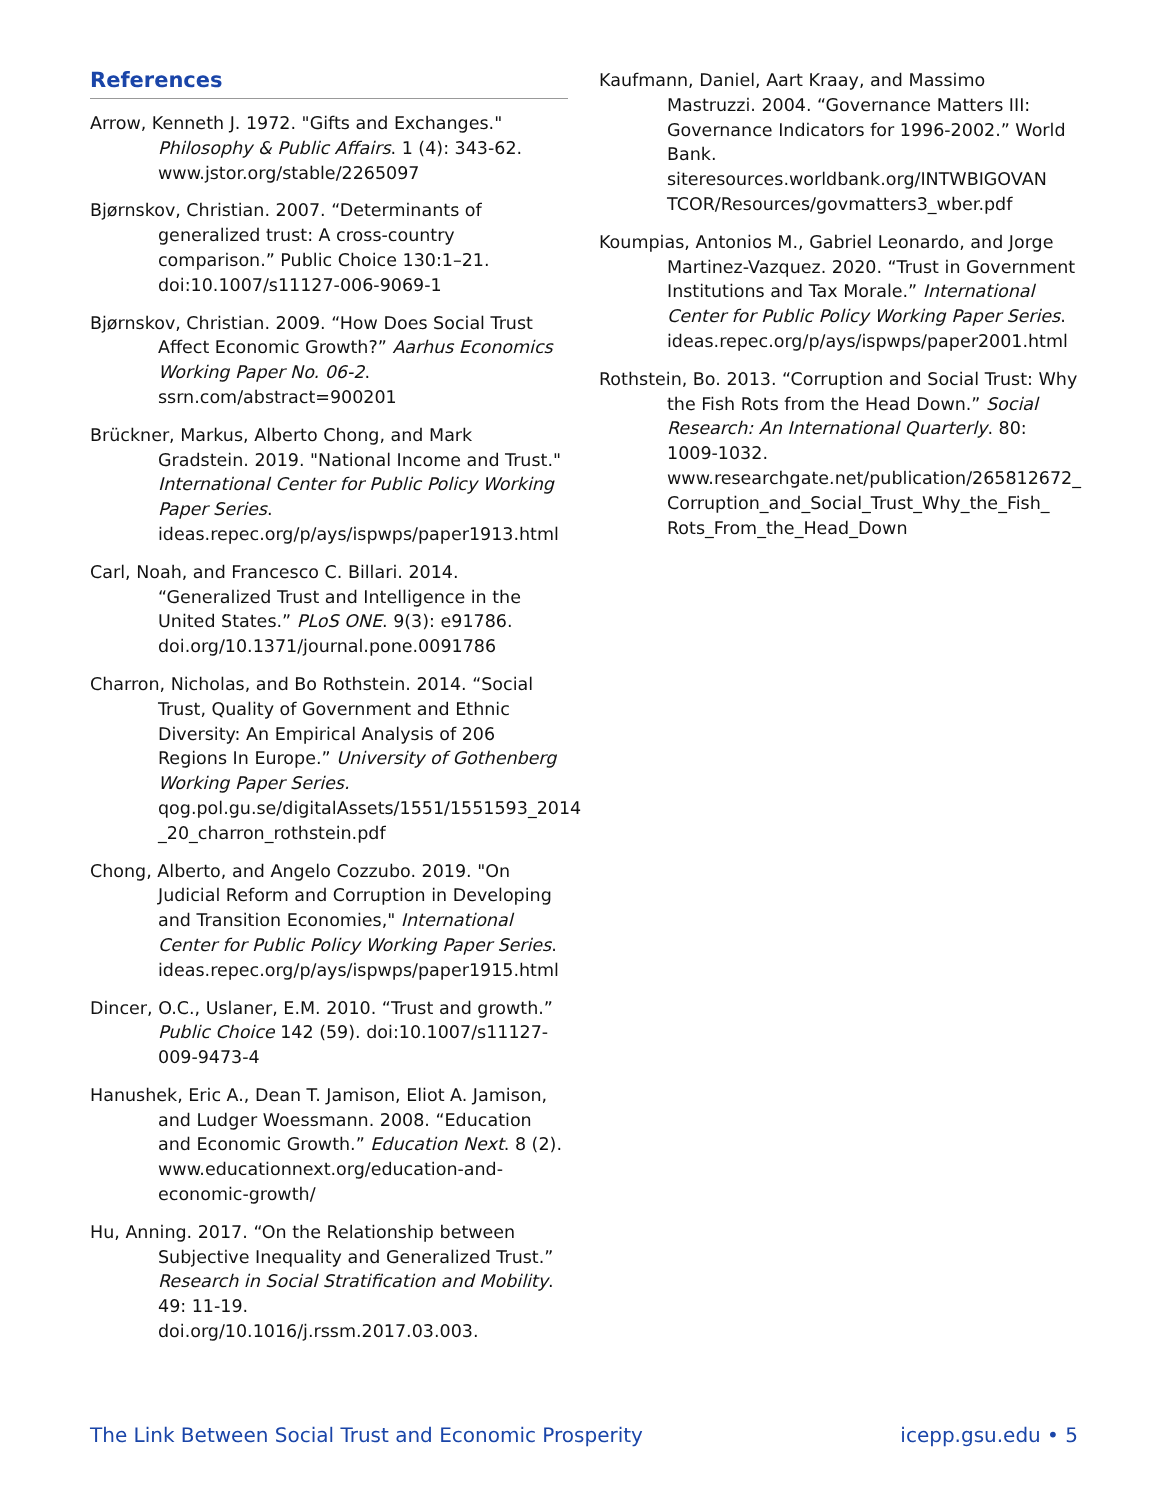References
Arrow, Kenneth J. 1972. "Gifts and Exchanges." Philosophy & Public Affairs. 1 (4): 343-62. www.jstor.org/stable/2265097
Bjørnskov, Christian. 2007. “Determinants of generalized trust: A cross-country comparison.” Public Choice 130:1–21. doi:10.1007/s11127-006-9069-1
Bjørnskov, Christian. 2009. “How Does Social Trust Affect Economic Growth?” Aarhus Economics Working Paper No. 06-2. ssrn.com/abstract=900201
Brückner, Markus, Alberto Chong, and Mark Gradstein. 2019. "National Income and Trust." International Center for Public Policy Working Paper Series. ideas.repec.org/p/ays/ispwps/paper1913.html
Carl, Noah, and Francesco C. Billari. 2014. “Generalized Trust and Intelligence in the United States.” PLoS ONE. 9(3): e91786. doi.org/10.1371/journal.pone.0091786
Charron, Nicholas, and Bo Rothstein. 2014. “Social Trust, Quality of Government and Ethnic Diversity: An Empirical Analysis of 206 Regions In Europe.” University of Gothenberg Working Paper Series. qog.pol.gu.se/digitalAssets/1551/1551593_2014 _20_charron_rothstein.pdf
Chong, Alberto, and Angelo Cozzubo. 2019. "On Judicial Reform and Corruption in Developing and Transition Economies," International Center for Public Policy Working Paper Series. ideas.repec.org/p/ays/ispwps/paper1915.html
Dincer, O.C., Uslaner, E.M. 2010. “Trust and growth.” Public Choice 142 (59). doi:10.1007/s11127-009-9473-4
Hanushek, Eric A., Dean T. Jamison, Eliot A. Jamison, and Ludger Woessmann. 2008. “Education and Economic Growth.” Education Next. 8 (2). www.educationnext.org/education-and-economic-growth/
Hu, Anning. 2017. “On the Relationship between Subjective Inequality and Generalized Trust.” Research in Social Stratification and Mobility. 49: 11-19. doi.org/10.1016/j.rssm.2017.03.003.
Kaufmann, Daniel, Aart Kraay, and Massimo Mastruzzi. 2004. “Governance Matters III: Governance Indicators for 1996-2002.” World Bank. siteresources.worldbank.org/INTWBIGOVAN TCOR/Resources/govmatters3_wber.pdf
Koumpias, Antonios M., Gabriel Leonardo, and Jorge Martinez-Vazquez. 2020. “Trust in Government Institutions and Tax Morale.” International Center for Public Policy Working Paper Series. ideas.repec.org/p/ays/ispwps/paper2001.html
Rothstein, Bo. 2013. “Corruption and Social Trust: Why the Fish Rots from the Head Down.” Social Research: An International Quarterly. 80: 1009-1032. www.researchgate.net/publication/265812672_ Corruption_and_Social_Trust_Why_the_Fish_ Rots_From_the_Head_Down
The Link Between Social Trust and Economic Prosperity icepp.gsu.edu • 5